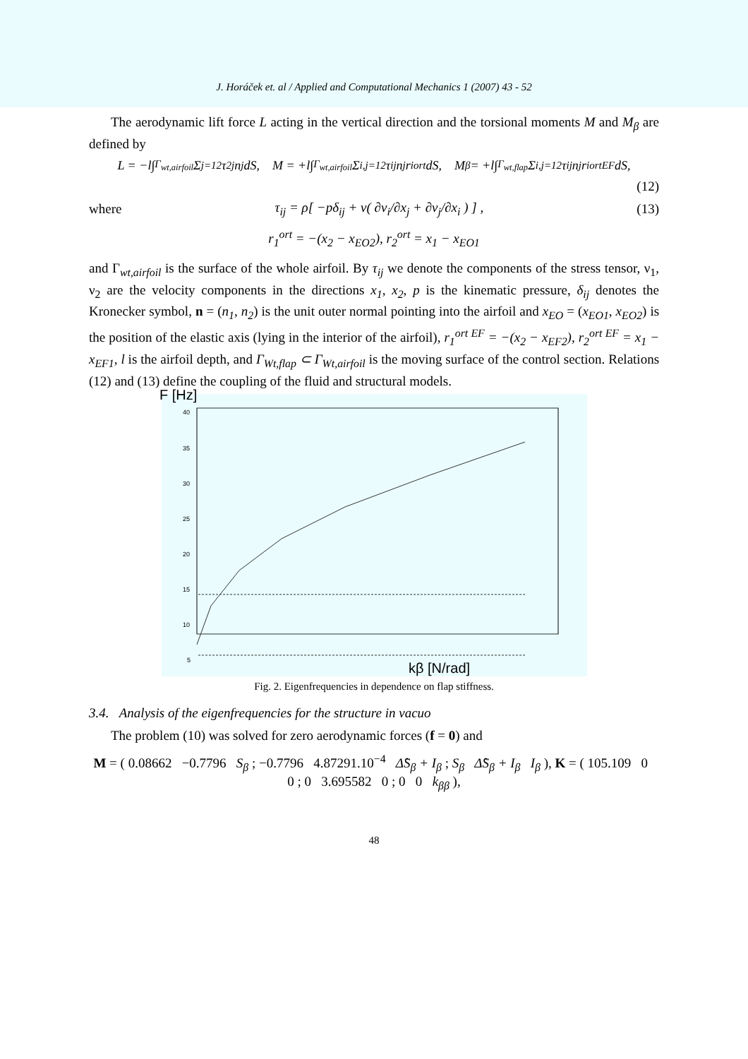J. Horáček et. al / Applied and Computational Mechanics 1 (2007) 43 - 52
The aerodynamic lift force L acting in the vertical direction and the torsional moments M and M<sub>β</sub> are defined by
L = −l∫<sub>Γ<sub>wt,airfoil</sub></sub> Σ<sub>j=1</sub><sup>2</sup> τ<sub>2j</sub>n<sub>j</sub>dS, M = +l∫<sub>Γ<sub>wt,airfoil</sub></sub> Σ<sub>i,j=1</sub><sup>2</sup> τ<sub>ij</sub> n<sub>j</sub> r<sub>i</sub><sup>ort</sup>dS, M<sub>β</sub> = +l∫<sub>Γ<sub>wt,flap</sub></sub> Σ<sub>i,j=1</sub><sup>2</sup> τ<sub>ij</sub> n<sub>j</sub> r<sub>i</sub><sup>ortEF</sup>dS,
(12)
where τ<sub>ij</sub> = ρ[ −pδ<sub>ij</sub> + ν( ∂v<sub>i</sub>/∂x<sub>j</sub> + ∂v<sub>j</sub>/∂x<sub>i</sub> ) ] , (13)
r<sub>1</sub><sup>ort</sup> = −(x<sub>2</sub> − x<sub>EO2</sub>), r<sub>2</sub><sup>ort</sup> = x<sub>1</sub> − x<sub>EO1</sub>
and Γ<sub>wt,airfoil</sub> is the surface of the whole airfoil. By τ<sub>ij</sub> we denote the components of the stress tensor, ν<sub>1</sub>, ν<sub>2</sub> are the velocity components in the directions x<sub>1</sub>, x<sub>2</sub>, p is the kinematic pressure, δ<sub>ij</sub> denotes the Kronecker symbol, n = (n<sub>1</sub>, n<sub>2</sub>) is the unit outer normal pointing into the airfoil and x<sub>EO</sub> = (x<sub>EO1</sub>, x<sub>EO2</sub>) is the position of the elastic axis (lying in the interior of the airfoil), r<sub>1</sub><sup>ort EF</sup> = −(x<sub>2</sub> − x<sub>EF2</sub>), r<sub>2</sub><sup>ort EF</sup> = x<sub>1</sub> − x<sub>EF1</sub>, l is the airfoil depth, and Γ<sub>Wt,flap</sub> ⊂ Γ<sub>Wt,airfoil</sub> is the moving surface of the control section. Relations (12) and (13) define the coupling of the fluid and structural models.
40
35
30
25
20
15
10
5
kβ [N/rad]
F [Hz]
Fig. 2. Eigenfrequencies in dependence on flap stiffness.
3.4. Analysis of the eigenfrequencies for the structure in vacuo
The problem (10) was solved for zero aerodynamic forces (f = 0) and
M = ( 0.08662 −0.7796 S<sub>β</sub> ; −0.7796 4.87291.10<sup>−4</sup> Δ̂S<sub>β</sub> + I<sub>β</sub> ; S<sub>β</sub> Δ̂S<sub>β</sub> + I<sub>β</sub> I<sub>β</sub> ), K = ( 105.109 0 0 ; 0 3.695582 0 ; 0 0 k<sub>ββ</sub> ),
48